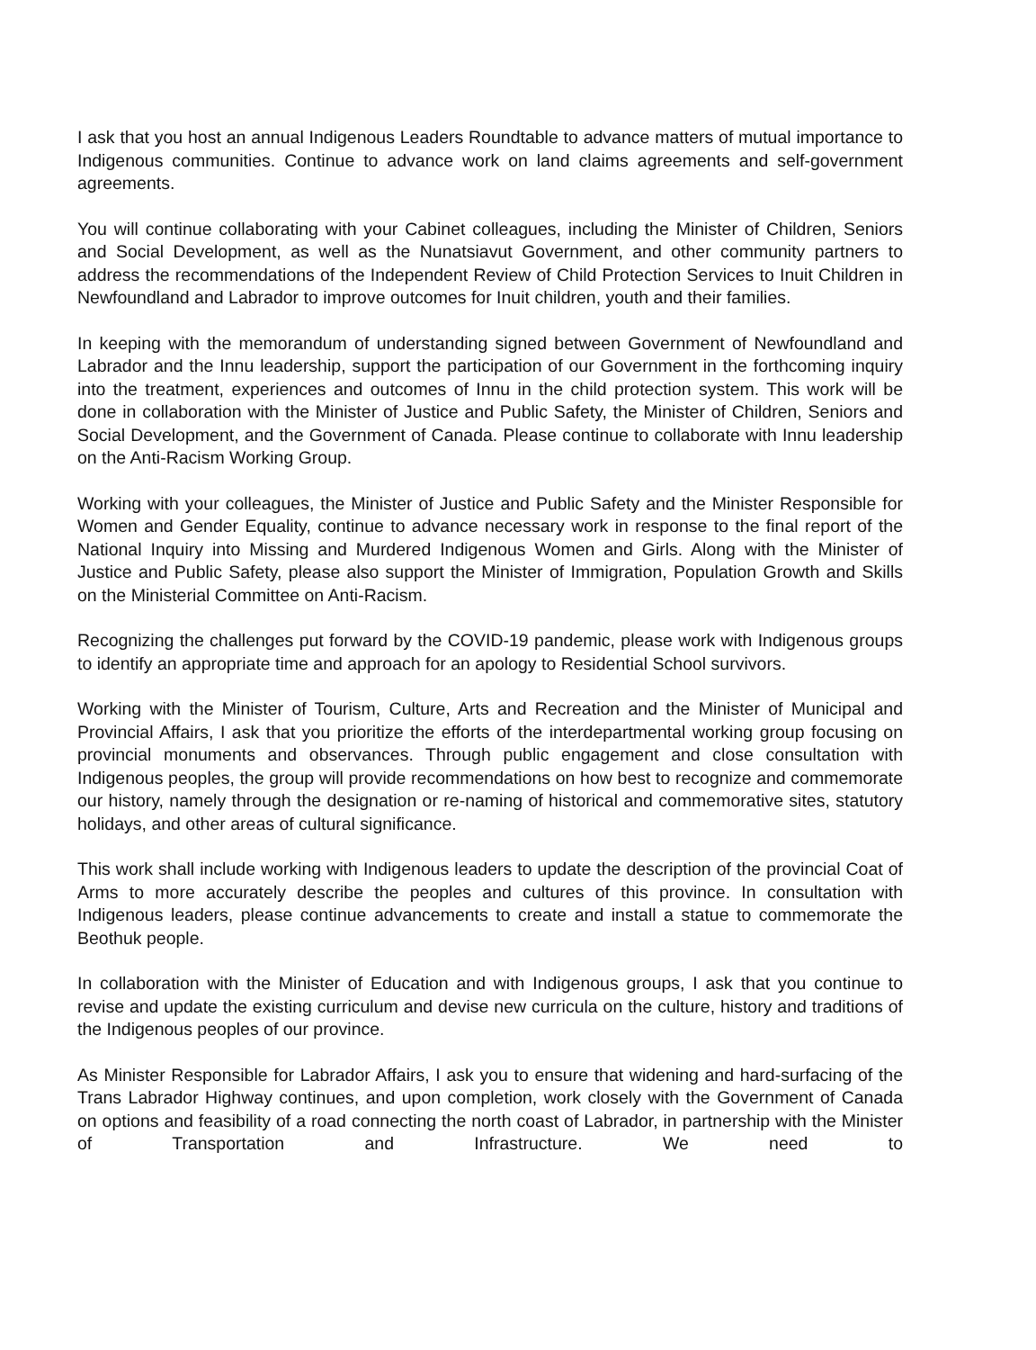I ask that you host an annual Indigenous Leaders Roundtable to advance matters of mutual importance to Indigenous communities. Continue to advance work on land claims agreements and self-government agreements.
You will continue collaborating with your Cabinet colleagues, including the Minister of Children, Seniors and Social Development, as well as the Nunatsiavut Government, and other community partners to address the recommendations of the Independent Review of Child Protection Services to Inuit Children in Newfoundland and Labrador to improve outcomes for Inuit children, youth and their families.
In keeping with the memorandum of understanding signed between Government of Newfoundland and Labrador and the Innu leadership, support the participation of our Government in the forthcoming inquiry into the treatment, experiences and outcomes of Innu in the child protection system. This work will be done in collaboration with the Minister of Justice and Public Safety, the Minister of Children, Seniors and Social Development, and the Government of Canada. Please continue to collaborate with Innu leadership on the Anti-Racism Working Group.
Working with your colleagues, the Minister of Justice and Public Safety and the Minister Responsible for Women and Gender Equality, continue to advance necessary work in response to the final report of the National Inquiry into Missing and Murdered Indigenous Women and Girls. Along with the Minister of Justice and Public Safety, please also support the Minister of Immigration, Population Growth and Skills on the Ministerial Committee on Anti-Racism.
Recognizing the challenges put forward by the COVID-19 pandemic, please work with Indigenous groups to identify an appropriate time and approach for an apology to Residential School survivors.
Working with the Minister of Tourism, Culture, Arts and Recreation and the Minister of Municipal and Provincial Affairs, I ask that you prioritize the efforts of the interdepartmental working group focusing on provincial monuments and observances. Through public engagement and close consultation with Indigenous peoples, the group will provide recommendations on how best to recognize and commemorate our history, namely through the designation or re-naming of historical and commemorative sites, statutory holidays, and other areas of cultural significance.
This work shall include working with Indigenous leaders to update the description of the provincial Coat of Arms to more accurately describe the peoples and cultures of this province. In consultation with Indigenous leaders, please continue advancements to create and install a statue to commemorate the Beothuk people.
In collaboration with the Minister of Education and with Indigenous groups, I ask that you continue to revise and update the existing curriculum and devise new curricula on the culture, history and traditions of the Indigenous peoples of our province.
As Minister Responsible for Labrador Affairs, I ask you to ensure that widening and hard-surfacing of the Trans Labrador Highway continues, and upon completion, work closely with the Government of Canada on options and feasibility of a road connecting the north coast of Labrador, in partnership with the Minister of Transportation and Infrastructure. We need to